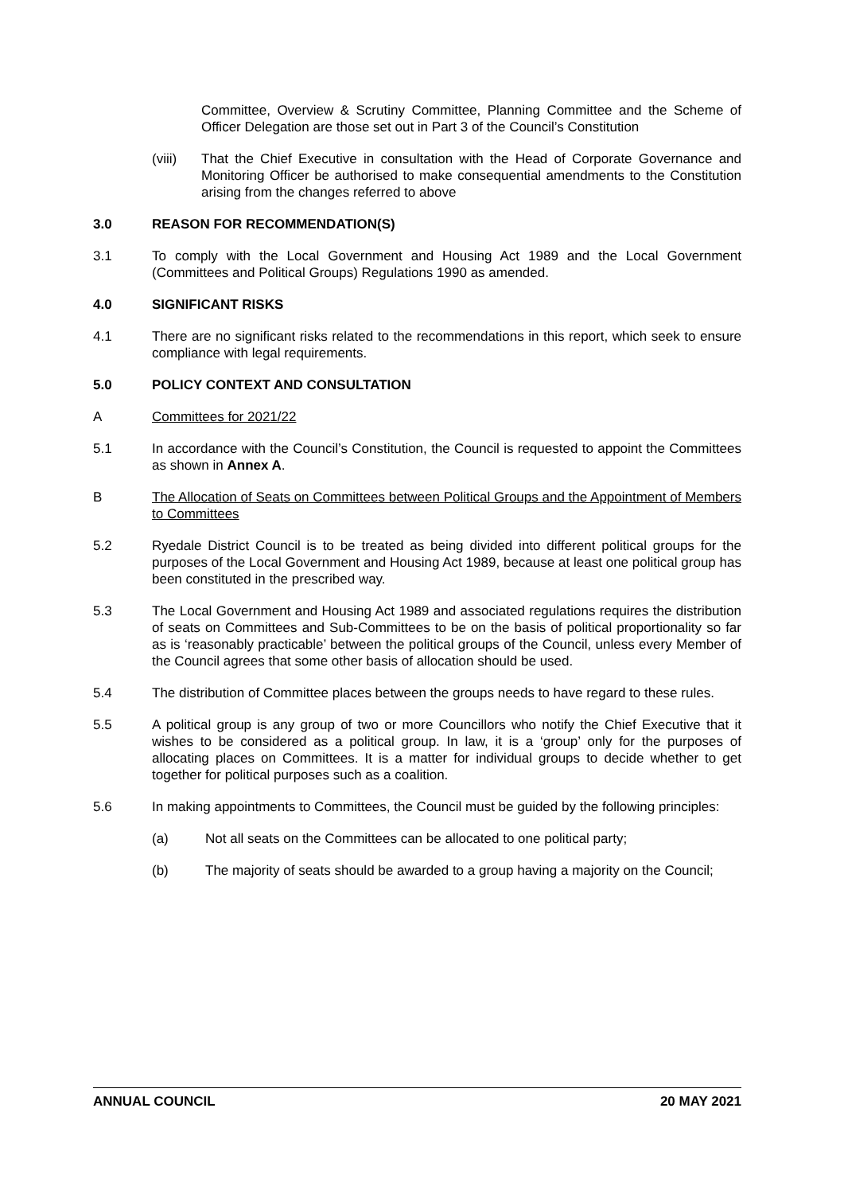Committee, Overview & Scrutiny Committee, Planning Committee and the Scheme of Officer Delegation are those set out in Part 3 of the Council’s Constitution
(viii) That the Chief Executive in consultation with the Head of Corporate Governance and Monitoring Officer be authorised to make consequential amendments to the Constitution arising from the changes referred to above
3.0 REASON FOR RECOMMENDATION(S)
3.1 To comply with the Local Government and Housing Act 1989 and the Local Government (Committees and Political Groups) Regulations 1990 as amended.
4.0 SIGNIFICANT RISKS
4.1 There are no significant risks related to the recommendations in this report, which seek to ensure compliance with legal requirements.
5.0 POLICY CONTEXT AND CONSULTATION
A Committees for 2021/22
5.1 In accordance with the Council’s Constitution, the Council is requested to appoint the Committees as shown in Annex A.
B The Allocation of Seats on Committees between Political Groups and the Appointment of Members to Committees
5.2 Ryedale District Council is to be treated as being divided into different political groups for the purposes of the Local Government and Housing Act 1989, because at least one political group has been constituted in the prescribed way.
5.3 The Local Government and Housing Act 1989 and associated regulations requires the distribution of seats on Committees and Sub-Committees to be on the basis of political proportionality so far as is ‘reasonably practicable’ between the political groups of the Council, unless every Member of the Council agrees that some other basis of allocation should be used.
5.4 The distribution of Committee places between the groups needs to have regard to these rules.
5.5 A political group is any group of two or more Councillors who notify the Chief Executive that it wishes to be considered as a political group. In law, it is a ‘group’ only for the purposes of allocating places on Committees. It is a matter for individual groups to decide whether to get together for political purposes such as a coalition.
5.6 In making appointments to Committees, the Council must be guided by the following principles:
(a) Not all seats on the Committees can be allocated to one political party;
(b) The majority of seats should be awarded to a group having a majority on the Council;
ANNUAL COUNCIL 20 MAY 2021